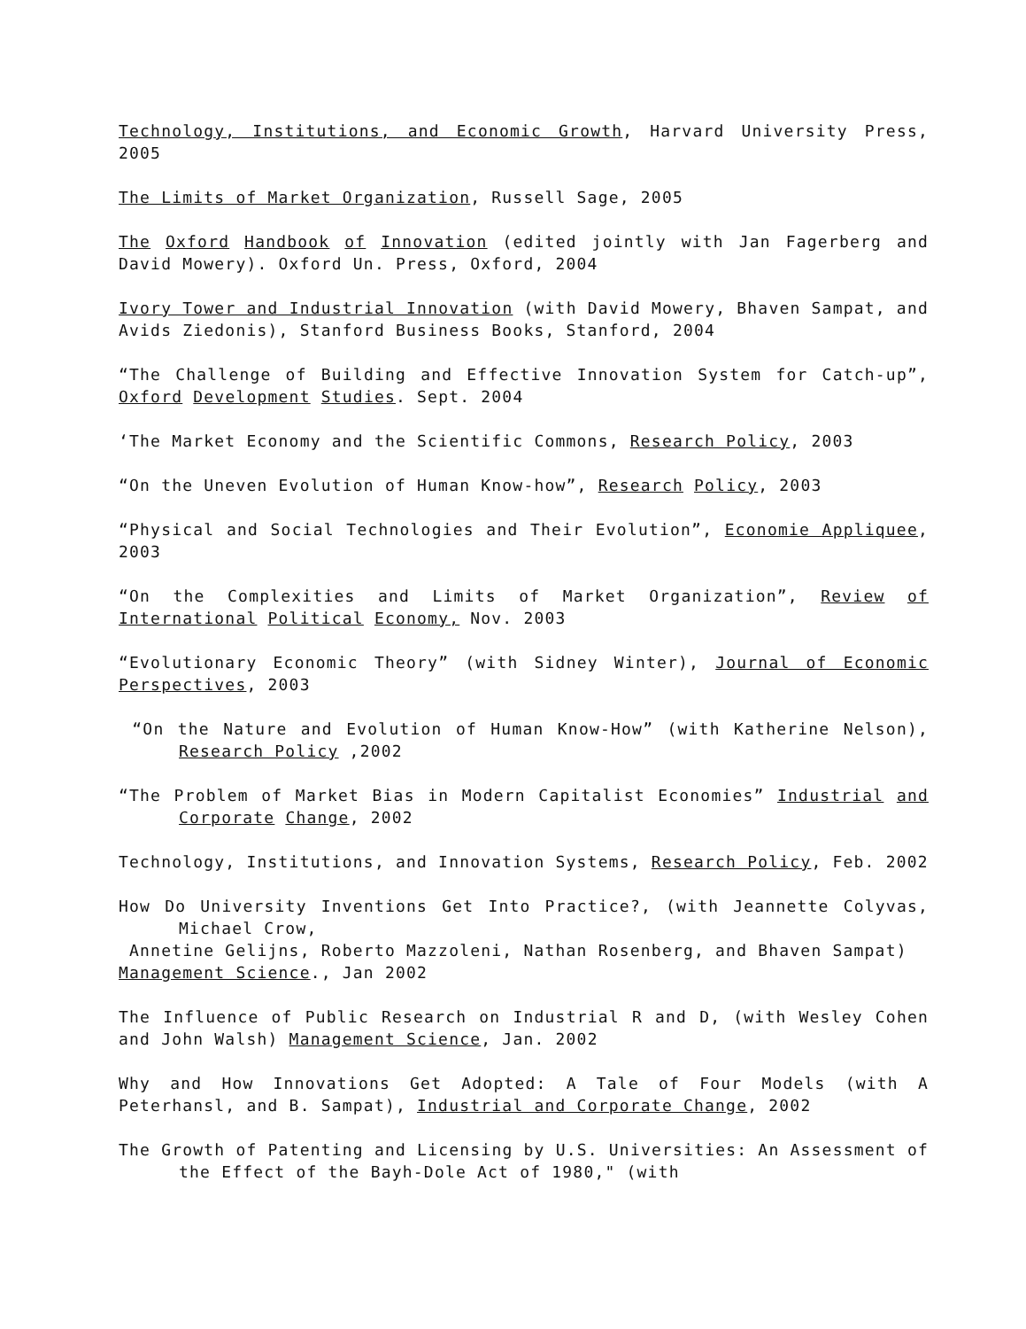Technology, Institutions, and Economic Growth, Harvard University Press, 2005
The Limits of Market Organization, Russell Sage, 2005
The Oxford Handbook of Innovation (edited jointly with Jan Fagerberg and David Mowery). Oxford Un. Press, Oxford, 2004
Ivory Tower and Industrial Innovation (with David Mowery, Bhaven Sampat, and Avids Ziedonis), Stanford Business Books, Stanford, 2004
“The Challenge of Building and Effective Innovation System for Catch-up”, Oxford Development Studies. Sept. 2004
‘The Market Economy and the Scientific Commons, Research Policy, 2003
“On the Uneven Evolution of Human Know-how”, Research Policy, 2003
“Physical and Social Technologies and Their Evolution”, Economie Appliquee, 2003
“On the Complexities and Limits of Market Organization”, Review of International Political Economy, Nov. 2003
“Evolutionary Economic Theory” (with Sidney Winter), Journal of Economic Perspectives, 2003
“On the Nature and Evolution of Human Know-How” (with Katherine Nelson), Research Policy ,2002
“The Problem of Market Bias in Modern Capitalist Economies” Industrial and Corporate Change, 2002
Technology, Institutions, and Innovation Systems, Research Policy, Feb. 2002
How Do University Inventions Get Into Practice?, (with Jeannette Colyvas, Michael Crow,
Annetine Gelijns, Roberto Mazzoleni, Nathan Rosenberg, and Bhaven Sampat)
Management Science., Jan 2002
The Influence of Public Research on Industrial R and D, (with Wesley Cohen and John Walsh) Management Science, Jan. 2002
Why and How Innovations Get Adopted: A Tale of Four Models (with A Peterhansl, and B. Sampat), Industrial and Corporate Change, 2002
The Growth of Patenting and Licensing by U.S. Universities: An Assessment of the Effect of the Bayh-Dole Act of 1980," (with